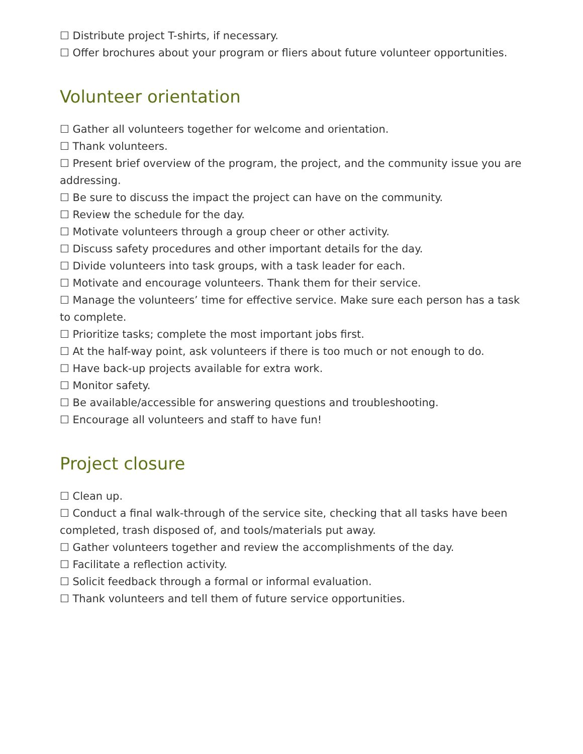☐ Distribute project T-shirts, if necessary.
☐ Offer brochures about your program or fliers about future volunteer opportunities.
Volunteer orientation
☐ Gather all volunteers together for welcome and orientation.
☐ Thank volunteers.
☐ Present brief overview of the program, the project, and the community issue you are addressing.
☐ Be sure to discuss the impact the project can have on the community.
☐ Review the schedule for the day.
☐ Motivate volunteers through a group cheer or other activity.
☐ Discuss safety procedures and other important details for the day.
☐ Divide volunteers into task groups, with a task leader for each.
☐ Motivate and encourage volunteers. Thank them for their service.
☐ Manage the volunteers’ time for effective service. Make sure each person has a task to complete.
☐ Prioritize tasks; complete the most important jobs first.
☐ At the half-way point, ask volunteers if there is too much or not enough to do.
☐ Have back-up projects available for extra work.
☐ Monitor safety.
☐ Be available/accessible for answering questions and troubleshooting.
☐ Encourage all volunteers and staff to have fun!
Project closure
☐ Clean up.
☐ Conduct a final walk-through of the service site, checking that all tasks have been completed, trash disposed of, and tools/materials put away.
☐ Gather volunteers together and review the accomplishments of the day.
☐ Facilitate a reflection activity.
☐ Solicit feedback through a formal or informal evaluation.
☐ Thank volunteers and tell them of future service opportunities.